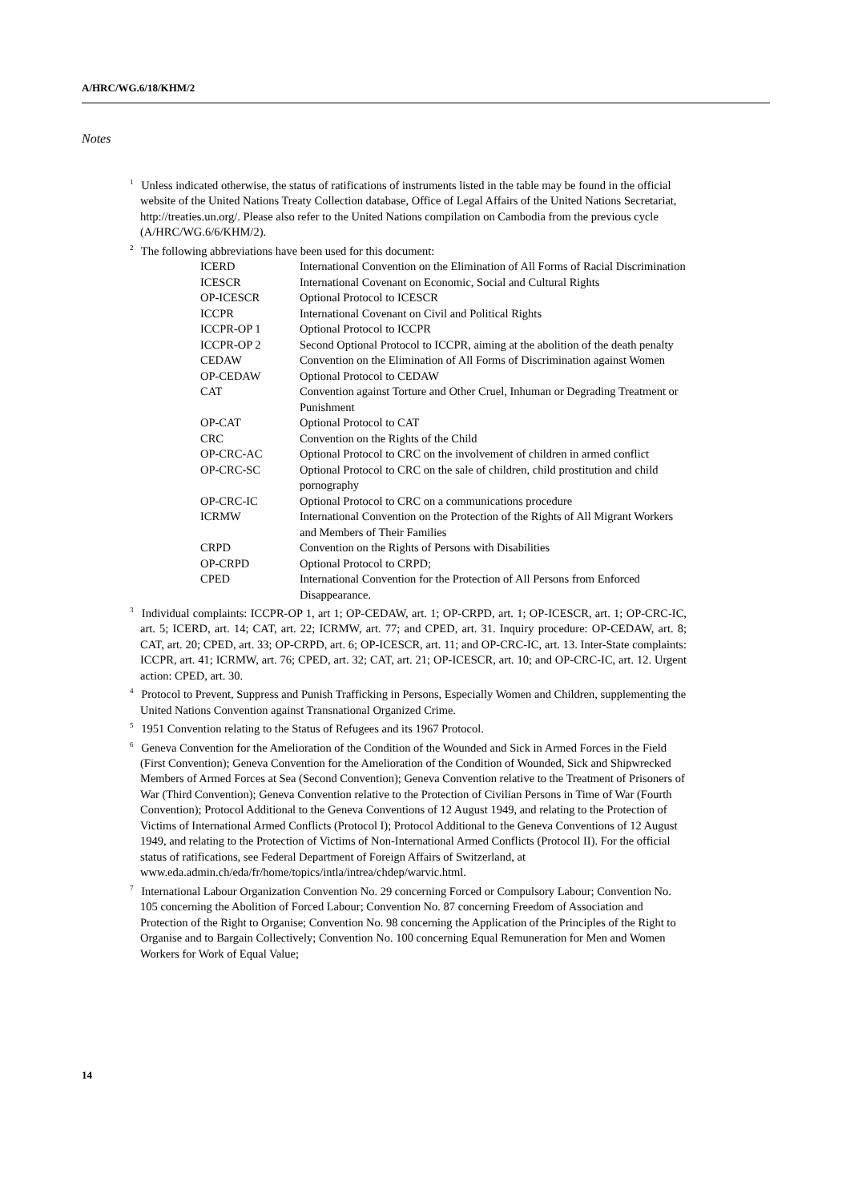A/HRC/WG.6/18/KHM/2
Notes
<sup>1</sup> Unless indicated otherwise, the status of ratifications of instruments listed in the table may be found in the official website of the United Nations Treaty Collection database, Office of Legal Affairs of the United Nations Secretariat, http://treaties.un.org/. Please also refer to the United Nations compilation on Cambodia from the previous cycle (A/HRC/WG.6/6/KHM/2).
<sup>2</sup> The following abbreviations have been used for this document:
| ICERD | International Convention on the Elimination of All Forms of Racial Discrimination |
| ICESCR | International Covenant on Economic, Social and Cultural Rights |
| OP-ICESCR | Optional Protocol to ICESCR |
| ICCPR | International Covenant on Civil and Political Rights |
| ICCPR-OP 1 | Optional Protocol to ICCPR |
| ICCPR-OP 2 | Second Optional Protocol to ICCPR, aiming at the abolition of the death penalty |
| CEDAW | Convention on the Elimination of All Forms of Discrimination against Women |
| OP-CEDAW | Optional Protocol to CEDAW |
| CAT | Convention against Torture and Other Cruel, Inhuman or Degrading Treatment or Punishment |
| OP-CAT | Optional Protocol to CAT |
| CRC | Convention on the Rights of the Child |
| OP-CRC-AC | Optional Protocol to CRC on the involvement of children in armed conflict |
| OP-CRC-SC | Optional Protocol to CRC on the sale of children, child prostitution and child pornography |
| OP-CRC-IC | Optional Protocol to CRC on a communications procedure |
| ICRMW | International Convention on the Protection of the Rights of All Migrant Workers and Members of Their Families |
| CRPD | Convention on the Rights of Persons with Disabilities |
| OP-CRPD | Optional Protocol to CRPD; |
| CPED | International Convention for the Protection of All Persons from Enforced Disappearance. |
<sup>3</sup> Individual complaints: ICCPR-OP 1, art 1; OP-CEDAW, art. 1; OP-CRPD, art. 1; OP-ICESCR, art. 1; OP-CRC-IC, art. 5; ICERD, art. 14; CAT, art. 22; ICRMW, art. 77; and CPED, art. 31. Inquiry procedure: OP-CEDAW, art. 8; CAT, art. 20; CPED, art. 33; OP-CRPD, art. 6; OP-ICESCR, art. 11; and OP-CRC-IC, art. 13. Inter-State complaints: ICCPR, art. 41; ICRMW, art. 76; CPED, art. 32; CAT, art. 21; OP-ICESCR, art. 10; and OP-CRC-IC, art. 12. Urgent action: CPED, art. 30.
<sup>4</sup> Protocol to Prevent, Suppress and Punish Trafficking in Persons, Especially Women and Children, supplementing the United Nations Convention against Transnational Organized Crime.
<sup>5</sup> 1951 Convention relating to the Status of Refugees and its 1967 Protocol.
<sup>6</sup> Geneva Convention for the Amelioration of the Condition of the Wounded and Sick in Armed Forces in the Field (First Convention); Geneva Convention for the Amelioration of the Condition of Wounded, Sick and Shipwrecked Members of Armed Forces at Sea (Second Convention); Geneva Convention relative to the Treatment of Prisoners of War (Third Convention); Geneva Convention relative to the Protection of Civilian Persons in Time of War (Fourth Convention); Protocol Additional to the Geneva Conventions of 12 August 1949, and relating to the Protection of Victims of International Armed Conflicts (Protocol I); Protocol Additional to the Geneva Conventions of 12 August 1949, and relating to the Protection of Victims of Non-International Armed Conflicts (Protocol II). For the official status of ratifications, see Federal Department of Foreign Affairs of Switzerland, at www.eda.admin.ch/eda/fr/home/topics/intla/intrea/chdep/warvic.html.
<sup>7</sup> International Labour Organization Convention No. 29 concerning Forced or Compulsory Labour; Convention No. 105 concerning the Abolition of Forced Labour; Convention No. 87 concerning Freedom of Association and Protection of the Right to Organise; Convention No. 98 concerning the Application of the Principles of the Right to Organise and to Bargain Collectively; Convention No. 100 concerning Equal Remuneration for Men and Women Workers for Work of Equal Value;
14